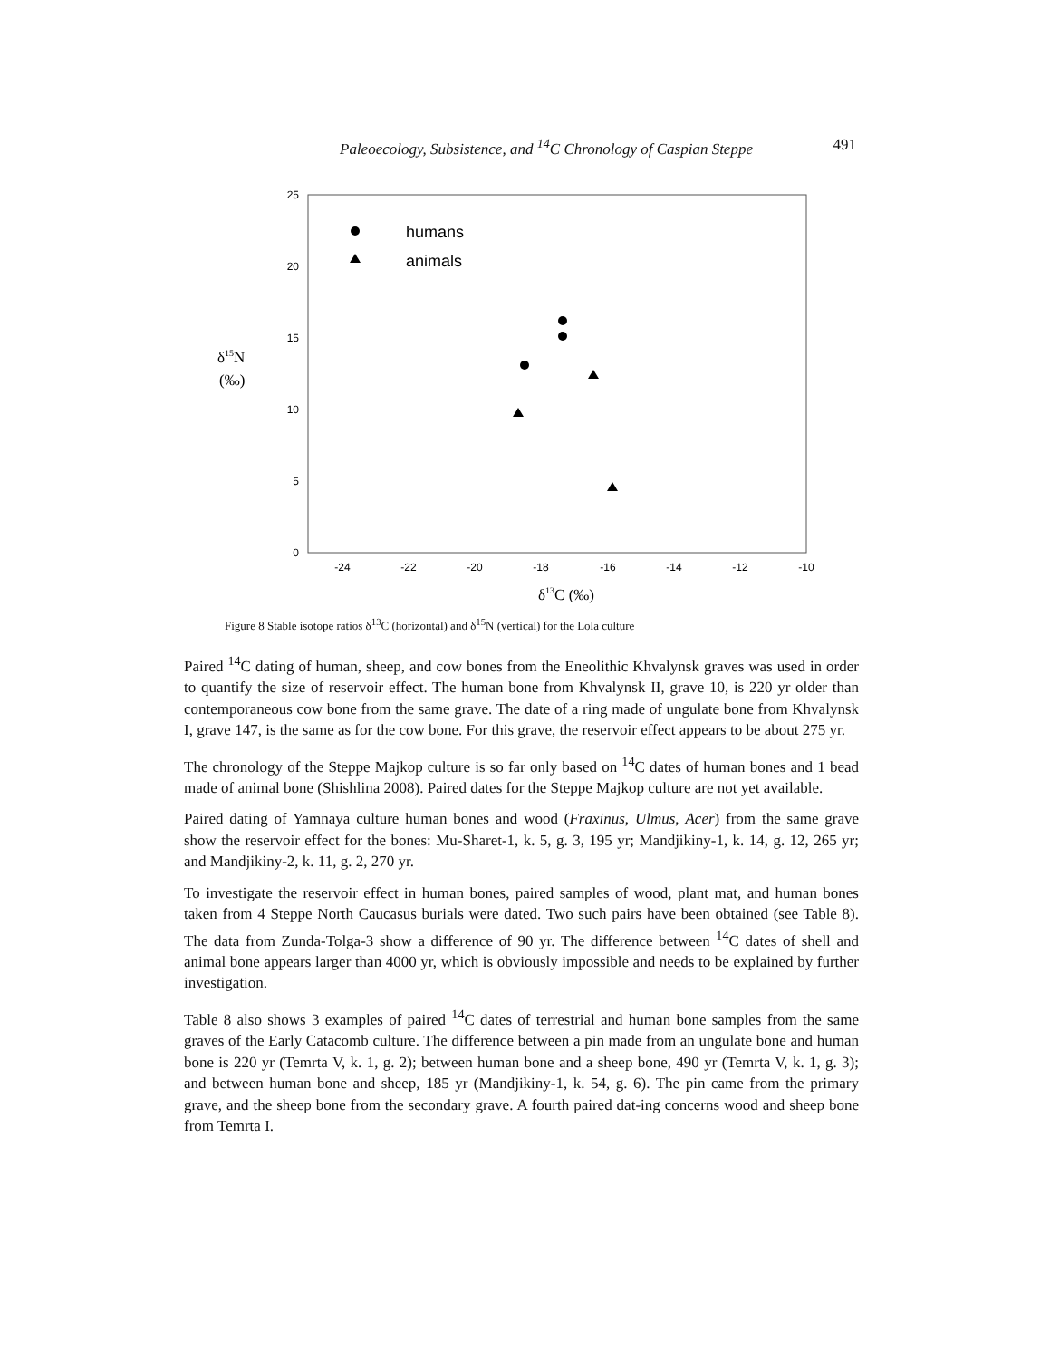Paleoecology, Subsistence, and <sup>14</sup>C Chronology of Caspian Steppe 491
0
5
10
15
20
25
-24
-22
-20
-18
-16
-14
-12
-10
δ13C (‰)
δ15N
(‰)
humans
animals
Figure 8 Stable isotope ratios δ<sup>13</sup>C (horizontal) and δ<sup>15</sup>N (vertical) for the Lola culture
Paired <sup>14</sup>C dating of human, sheep, and cow bones from the Eneolithic Khvalynsk graves was used in order to quantify the size of reservoir effect. The human bone from Khvalynsk II, grave 10, is 220 yr older than contemporaneous cow bone from the same grave. The date of a ring made of ungulate bone from Khvalynsk I, grave 147, is the same as for the cow bone. For this grave, the reservoir effect appears to be about 275 yr.
The chronology of the Steppe Majkop culture is so far only based on <sup>14</sup>C dates of human bones and 1 bead made of animal bone (Shishlina 2008). Paired dates for the Steppe Majkop culture are not yet available.
Paired dating of Yamnaya culture human bones and wood (Fraxinus, Ulmus, Acer) from the same grave show the reservoir effect for the bones: Mu-Sharet-1, k. 5, g. 3, 195 yr; Mandjikiny-1, k. 14, g. 12, 265 yr; and Mandjikiny-2, k. 11, g. 2, 270 yr.
To investigate the reservoir effect in human bones, paired samples of wood, plant mat, and human bones taken from 4 Steppe North Caucasus burials were dated. Two such pairs have been obtained (see Table 8). The data from Zunda-Tolga-3 show a difference of 90 yr. The difference between <sup>14</sup>C dates of shell and animal bone appears larger than 4000 yr, which is obviously impossible and needs to be explained by further investigation.
Table 8 also shows 3 examples of paired <sup>14</sup>C dates of terrestrial and human bone samples from the same graves of the Early Catacomb culture. The difference between a pin made from an ungulate bone and human bone is 220 yr (Temrta V, k. 1, g. 2); between human bone and a sheep bone, 490 yr (Temrta V, k. 1, g. 3); and between human bone and sheep, 185 yr (Mandjikiny-1, k. 54, g. 6). The pin came from the primary grave, and the sheep bone from the secondary grave. A fourth paired dat-ing concerns wood and sheep bone from Temrta I.